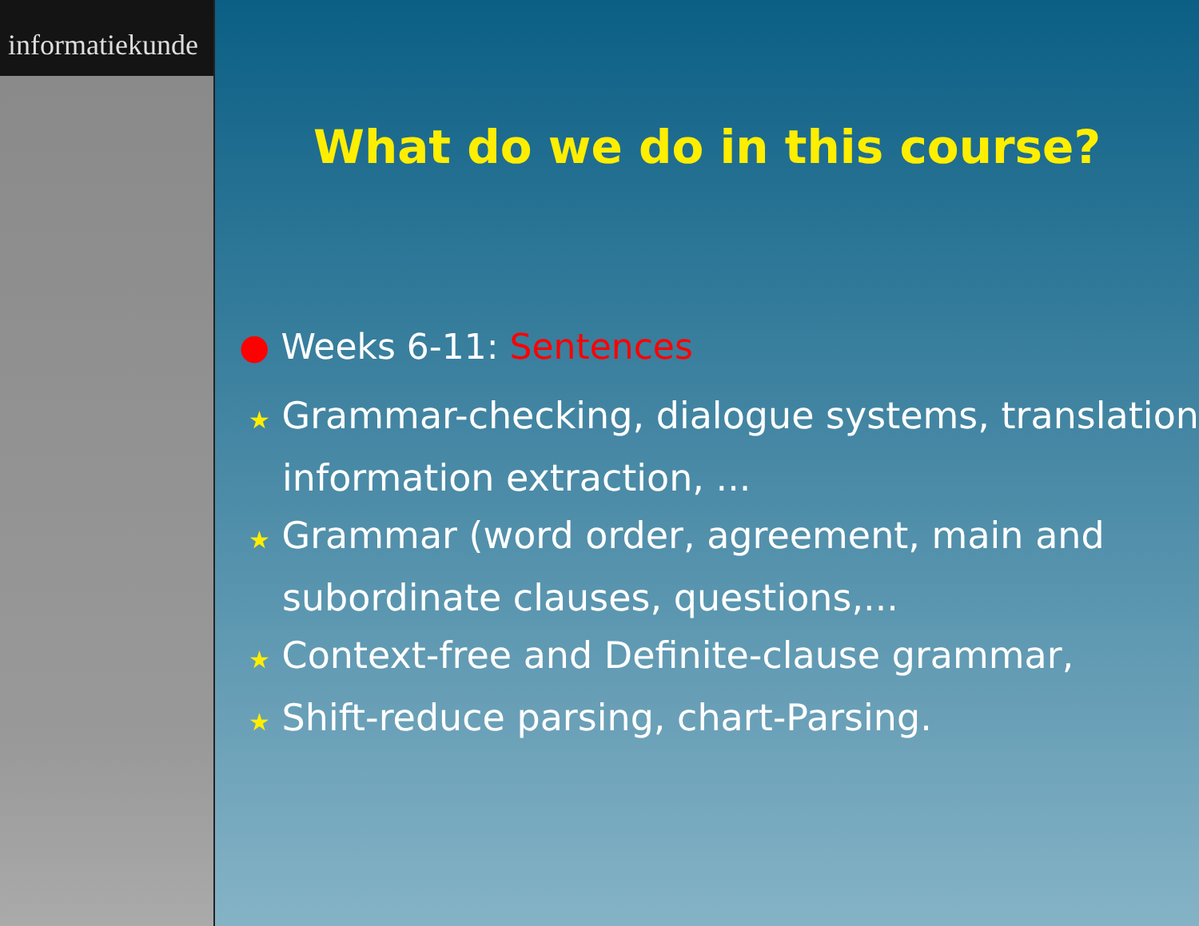informatiekunde
What do we do in this course?
● Weeks 6-11: Sentences
★ Grammar-checking, dialogue systems, translation, information extraction, ...
★ Grammar (word order, agreement, main and subordinate clauses, questions,...
★ Context-free and Definite-clause grammar,
★ Shift-reduce parsing, chart-Parsing.